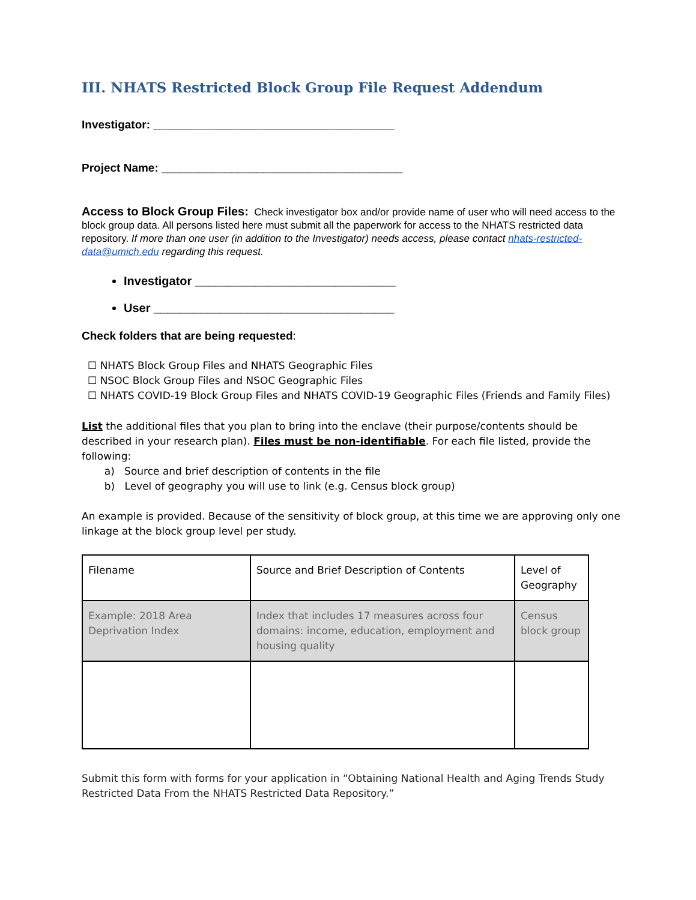III. NHATS Restricted Block Group File Request Addendum
Investigator: ______________________________________
Project Name: ______________________________________
Access to Block Group Files: Check investigator box and/or provide name of user who will need access to the block group data. All persons listed here must submit all the paperwork for access to the NHATS restricted data repository. If more than one user (in addition to the Investigator) needs access, please contact nhats-restricted-data@umich.edu regarding this request.
Investigator ______________________________
User ____________________________________
Check folders that are being requested:
☐ NHATS Block Group Files and NHATS Geographic Files
☐ NSOC Block Group Files and NSOC Geographic Files
☐ NHATS COVID-19 Block Group Files and NHATS COVID-19 Geographic Files (Friends and Family Files)
List the additional files that you plan to bring into the enclave (their purpose/contents should be described in your research plan). Files must be non-identifiable. For each file listed, provide the following:
a) Source and brief description of contents in the file
b) Level of geography you will use to link (e.g. Census block group)
An example is provided. Because of the sensitivity of block group, at this time we are approving only one linkage at the block group level per study.
| Filename | Source and Brief Description of Contents | Level of Geography |
| Example: 2018 Area Deprivation Index | Index that includes 17 measures across four domains: income, education, employment and housing quality | Census block group |
Submit this form with forms for your application in “Obtaining National Health and Aging Trends Study Restricted Data From the NHATS Restricted Data Repository.”